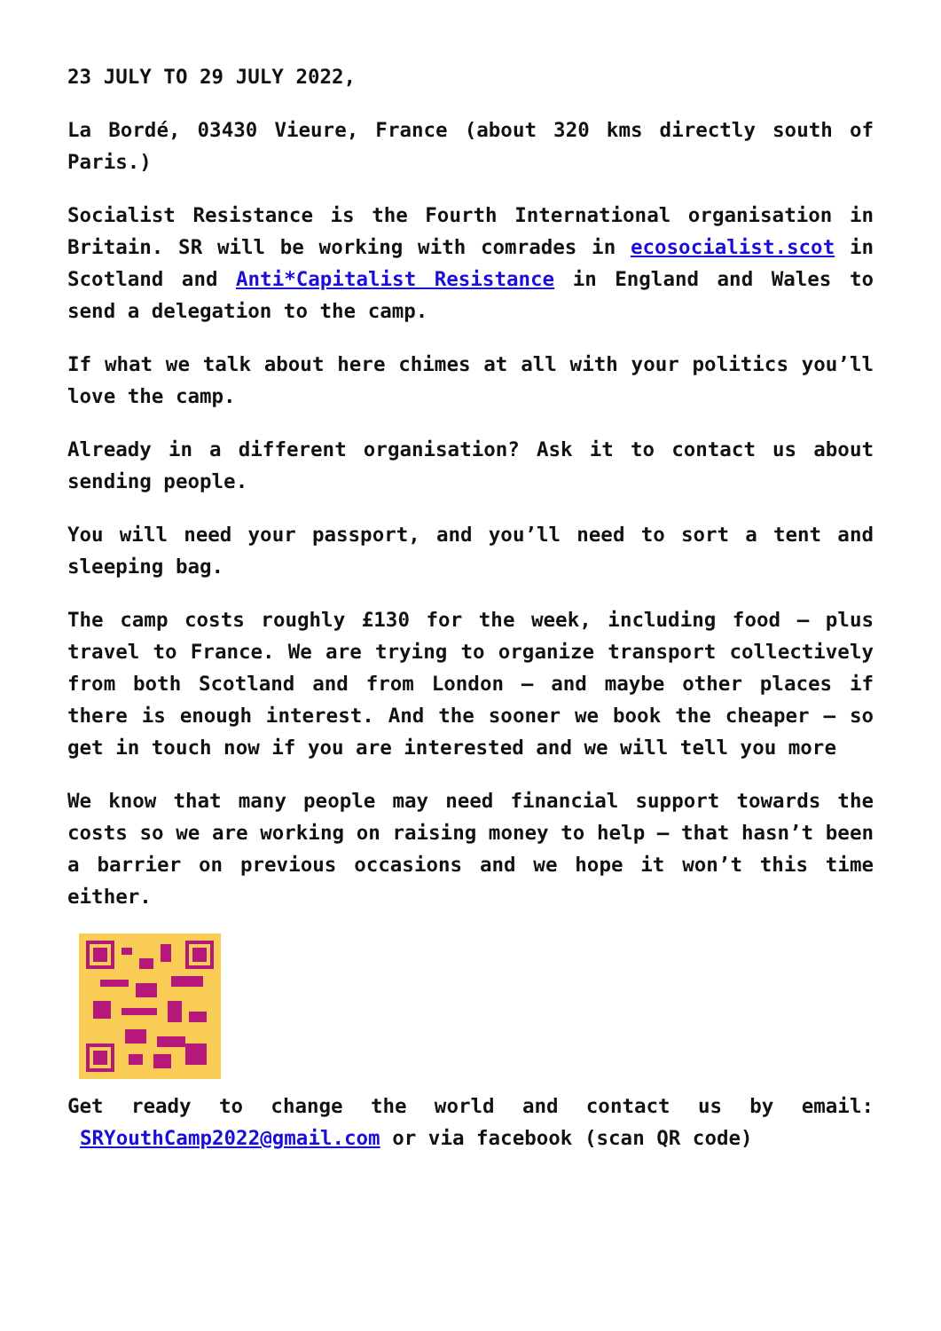23 JULY TO 29 JULY 2022,
La Bordé, 03430 Vieure, France (about 320 kms directly south of Paris.)
Socialist Resistance is the Fourth International organisation in Britain. SR will be working with comrades in ecosocialist.scot in Scotland and Anti*Capitalist Resistance in England and Wales to send a delegation to the camp.
If what we talk about here chimes at all with your politics you’ll love the camp.
Already in a different organisation? Ask it to contact us about sending people.
You will need your passport, and you’ll need to sort a tent and sleeping bag.
The camp costs roughly £130 for the week, including food – plus travel to France. We are trying to organize transport collectively from both Scotland and from London – and maybe other places if there is enough interest. And the sooner we book the cheaper – so get in touch now if you are interested and we will tell you more
We know that many people may need financial support towards the costs so we are working on raising money to help – that hasn’t been a barrier on previous occasions and we hope it won’t this time either.
Get ready to change the world and contact us by email: SRYouthCamp2022@gmail.com or via facebook (scan QR code)